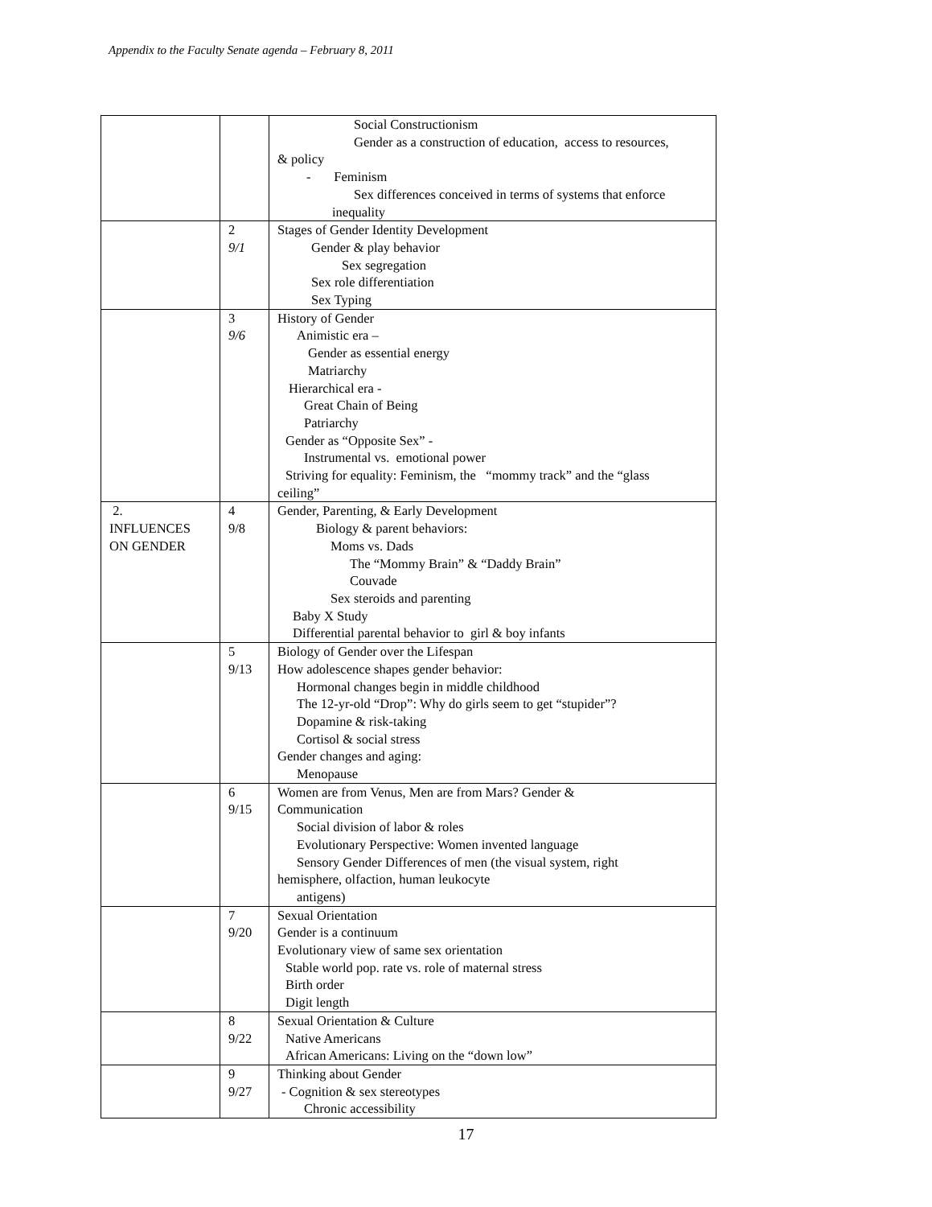Appendix to the Faculty Senate agenda – February 8, 2011
| | | Social Constructionism Gender as a construction of education, access to resources, & policy - Feminism Sex differences conceived in terms of systems that enforce inequality |
| | 2 9/1 | Stages of Gender Identity Development Gender & play behavior Sex segregation Sex role differentiation Sex Typing |
| | 3 9/6 | History of Gender Animistic era – Gender as essential energy Matriarchy Hierarchical era - Great Chain of Being Patriarchy Gender as “Opposite Sex” - Instrumental vs. emotional power Striving for equality: Feminism, the “mommy track” and the “glass ceiling” |
| 2. INFLUENCES ON GENDER | 4 9/8 | Gender, Parenting, & Early Development Biology & parent behaviors: Moms vs. Dads The “Mommy Brain” & “Daddy Brain” Couvade Sex steroids and parenting Baby X Study Differential parental behavior to girl & boy infants |
| | 5 9/13 | Biology of Gender over the Lifespan How adolescence shapes gender behavior: Hormonal changes begin in middle childhood The 12-yr-old “Drop”: Why do girls seem to get “stupider”? Dopamine & risk-taking Cortisol & social stress Gender changes and aging: Menopause |
| | 6 9/15 | Women are from Venus, Men are from Mars? Gender & Communication Social division of labor & roles Evolutionary Perspective: Women invented language Sensory Gender Differences of men (the visual system, right hemisphere, olfaction, human leukocyte antigens) |
| | 7 9/20 | Sexual Orientation Gender is a continuum Evolutionary view of same sex orientation Stable world pop. rate vs. role of maternal stress Birth order Digit length |
| | 8 9/22 | Sexual Orientation & Culture Native Americans African Americans: Living on the “down low” |
| | 9 9/27 | Thinking about Gender - Cognition & sex stereotypes Chronic accessibility |
17